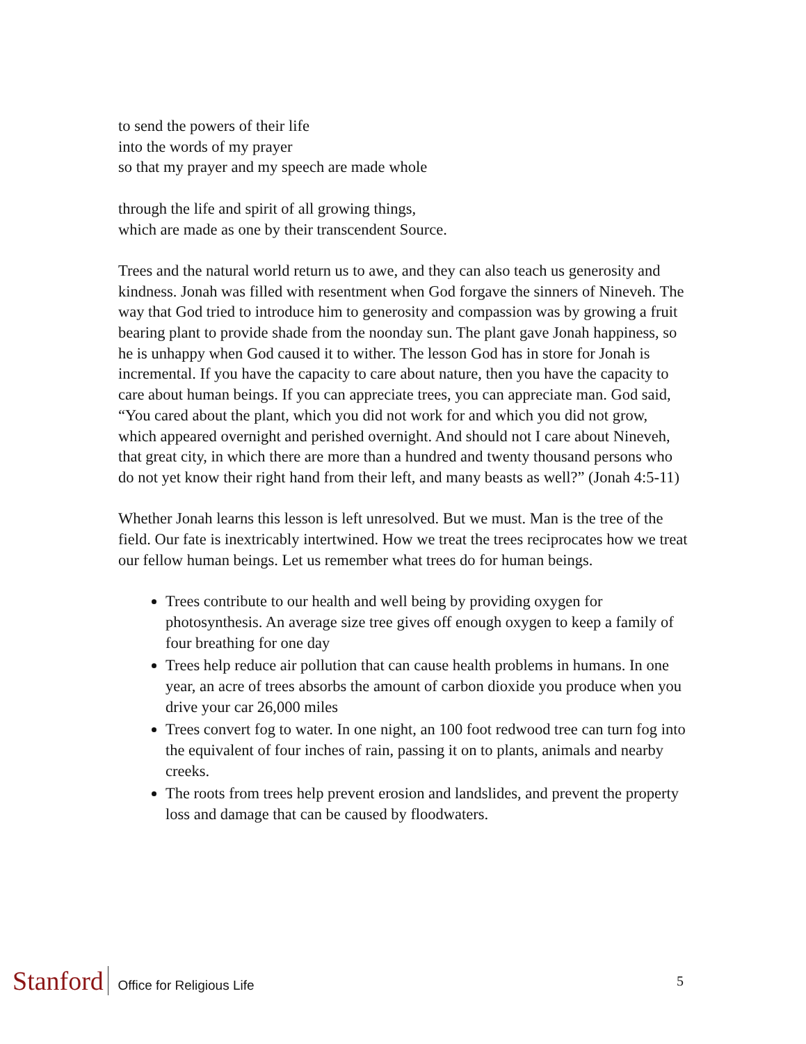to send the powers of their life
into the words of my prayer
so that my prayer and my speech are made whole
through the life and spirit of all growing things,
which are made as one by their transcendent Source.
Trees and the natural world return us to awe, and they can also teach us generosity and kindness. Jonah was filled with resentment when God forgave the sinners of Nineveh. The way that God tried to introduce him to generosity and compassion was by growing a fruit bearing plant to provide shade from the noonday sun. The plant gave Jonah happiness, so he is unhappy when God caused it to wither. The lesson God has in store for Jonah is incremental. If you have the capacity to care about nature, then you have the capacity to care about human beings. If you can appreciate trees, you can appreciate man. God said, “You cared about the plant, which you did not work for and which you did not grow, which appeared overnight and perished overnight. And should not I care about Nineveh, that great city, in which there are more than a hundred and twenty thousand persons who do not yet know their right hand from their left, and many beasts as well?” (Jonah 4:5-11)
Whether Jonah learns this lesson is left unresolved. But we must. Man is the tree of the field. Our fate is inextricably intertwined. How we treat the trees reciprocates how we treat our fellow human beings. Let us remember what trees do for human beings.
Trees contribute to our health and well being by providing oxygen for photosynthesis. An average size tree gives off enough oxygen to keep a family of four breathing for one day
Trees help reduce air pollution that can cause health problems in humans. In one year, an acre of trees absorbs the amount of carbon dioxide you produce when you drive your car 26,000 miles
Trees convert fog to water. In one night, an 100 foot redwood tree can turn fog into the equivalent of four inches of rain, passing it on to plants, animals and nearby creeks.
The roots from trees help prevent erosion and landslides, and prevent the property loss and damage that can be caused by floodwaters.
Stanford Office for Religious Life
5